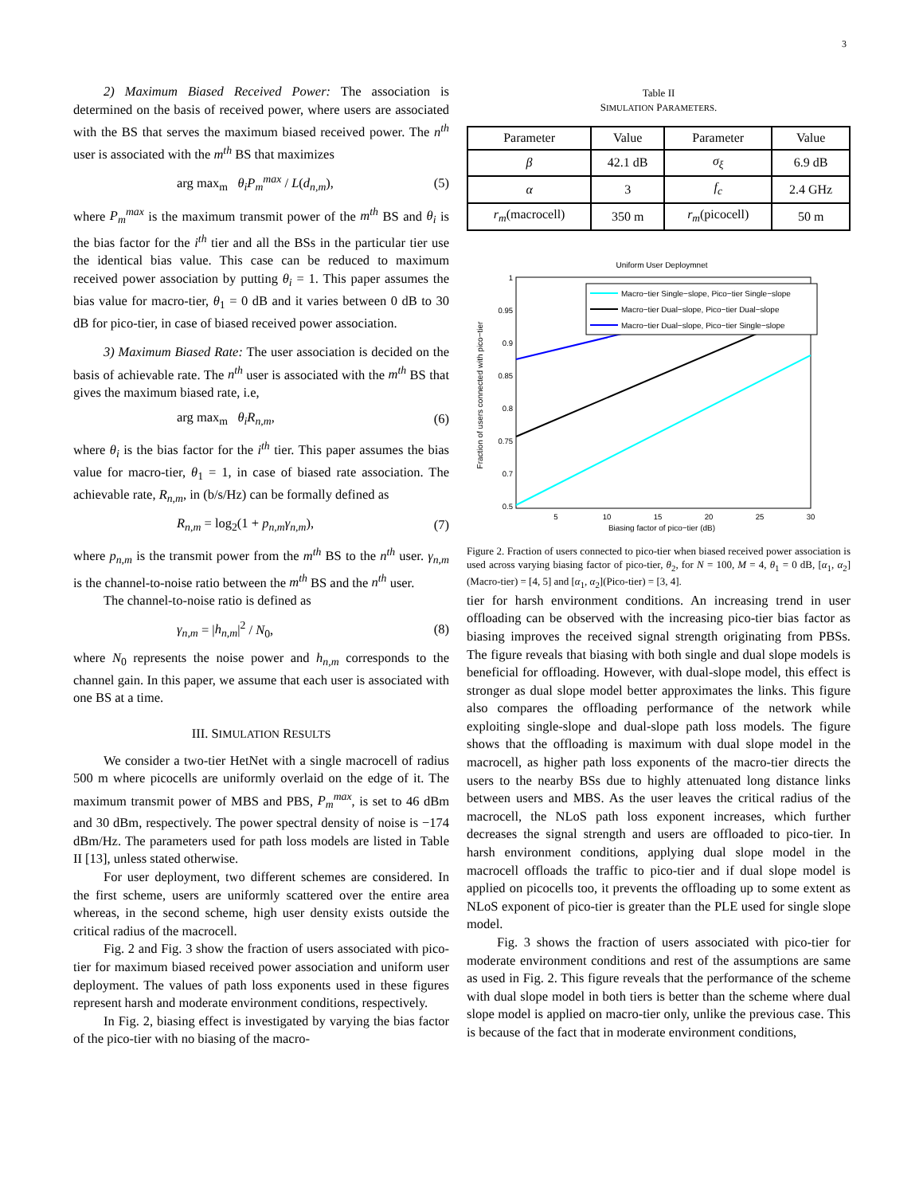3
2) Maximum Biased Received Power: The association is determined on the basis of received power, where users are associated with the BS that serves the maximum biased received power. The n<sup>th</sup> user is associated with the m<sup>th</sup> BS that maximizes
arg max<sub>m</sub> θ<sub>i</sub>P<sub>m</sub><sup>max</sup> / L(d<sub>n,m</sub>), (5)
where P<sub>m</sub><sup>max</sup> is the maximum transmit power of the m<sup>th</sup> BS and θ<sub>i</sub> is the bias factor for the i<sup>th</sup> tier and all the BSs in the particular tier use the identical bias value. This case can be reduced to maximum received power association by putting θ<sub>i</sub> = 1. This paper assumes the bias value for macro-tier, θ<sub>1</sub> = 0 dB and it varies between 0 dB to 30 dB for pico-tier, in case of biased received power association.
3) Maximum Biased Rate: The user association is decided on the basis of achievable rate. The n<sup>th</sup> user is associated with the m<sup>th</sup> BS that gives the maximum biased rate, i.e,
arg max<sub>m</sub> θ<sub>i</sub>R<sub>n,m</sub>, (6)
where θ<sub>i</sub> is the bias factor for the i<sup>th</sup> tier. This paper assumes the bias value for macro-tier, θ<sub>1</sub> = 1, in case of biased rate association. The achievable rate, R<sub>n,m</sub>, in (b/s/Hz) can be formally defined as
R<sub>n,m</sub> = log<sub>2</sub>(1 + p<sub>n,m</sub>γ<sub>n,m</sub>), (7)
where p<sub>n,m</sub> is the transmit power from the m<sup>th</sup> BS to the n<sup>th</sup> user. γ<sub>n,m</sub> is the channel-to-noise ratio between the m<sup>th</sup> BS and the n<sup>th</sup> user.
The channel-to-noise ratio is defined as
γ<sub>n,m</sub> = |h<sub>n,m</sub>|<sup>2</sup> / N<sub>0</sub>, (8)
where N<sub>0</sub> represents the noise power and h<sub>n,m</sub> corresponds to the channel gain. In this paper, we assume that each user is associated with one BS at a time.
III. SIMULATION RESULTS
We consider a two-tier HetNet with a single macrocell of radius 500 m where picocells are uniformly overlaid on the edge of it. The maximum transmit power of MBS and PBS, P<sub>m</sub><sup>max</sup>, is set to 46 dBm and 30 dBm, respectively. The power spectral density of noise is −174 dBm/Hz. The parameters used for path loss models are listed in Table II [13], unless stated otherwise.
For user deployment, two different schemes are considered. In the first scheme, users are uniformly scattered over the entire area whereas, in the second scheme, high user density exists outside the critical radius of the macrocell.
Fig. 2 and Fig. 3 show the fraction of users associated with pico-tier for maximum biased received power association and uniform user deployment. The values of path loss exponents used in these figures represent harsh and moderate environment conditions, respectively.
In Fig. 2, biasing effect is investigated by varying the bias factor of the pico-tier with no biasing of the macro-
Table II
SIMULATION PARAMETERS.
| Parameter | Value | Parameter | Value |
| --- | --- | --- | --- |
| β | 42.1 dB | σ<sub>ξ</sub> | 6.9 dB |
| α | 3 | f<sub>c</sub> | 2.4 GHz |
| r<sub>m</sub> (macrocell) | 350 m | r<sub>m</sub> (picocell) | 50 m |
Uniform User Deploymnet
1
0.95
0.9
0.85
0.8
0.75
0.7
0.5
5
10
15
20
25
30
Biasing factor of pico−tier (dB)
Fraction of users connected with pico−tier
Macro−tier Single−slope, Pico−tier Single−slope
Macro−tier Dual−slope, Pico−tier Dual−slope
Macro−tier Dual−slope, Pico−tier Single−slope
Figure 2. Fraction of users connected to pico-tier when biased received power association is used across varying biasing factor of pico-tier, θ<sub>2</sub>, for N = 100, M = 4, θ<sub>1</sub> = 0 dB, [α<sub>1</sub>, α<sub>2</sub>](Macro-tier) = [4, 5] and [α<sub>1</sub>, α<sub>2</sub>](Pico-tier) = [3, 4].
tier for harsh environment conditions. An increasing trend in user offloading can be observed with the increasing pico-tier bias factor as biasing improves the received signal strength originating from PBSs. The figure reveals that biasing with both single and dual slope models is beneficial for offloading. However, with dual-slope model, this effect is stronger as dual slope model better approximates the links. This figure also compares the offloading performance of the network while exploiting single-slope and dual-slope path loss models. The figure shows that the offloading is maximum with dual slope model in the macrocell, as higher path loss exponents of the macro-tier directs the users to the nearby BSs due to highly attenuated long distance links between users and MBS. As the user leaves the critical radius of the macrocell, the NLoS path loss exponent increases, which further decreases the signal strength and users are offloaded to pico-tier. In harsh environment conditions, applying dual slope model in the macrocell offloads the traffic to pico-tier and if dual slope model is applied on picocells too, it prevents the offloading up to some extent as NLoS exponent of pico-tier is greater than the PLE used for single slope model.
Fig. 3 shows the fraction of users associated with pico-tier for moderate environment conditions and rest of the assumptions are same as used in Fig. 2. This figure reveals that the performance of the scheme with dual slope model in both tiers is better than the scheme where dual slope model is applied on macro-tier only, unlike the previous case. This is because of the fact that in moderate environment conditions,